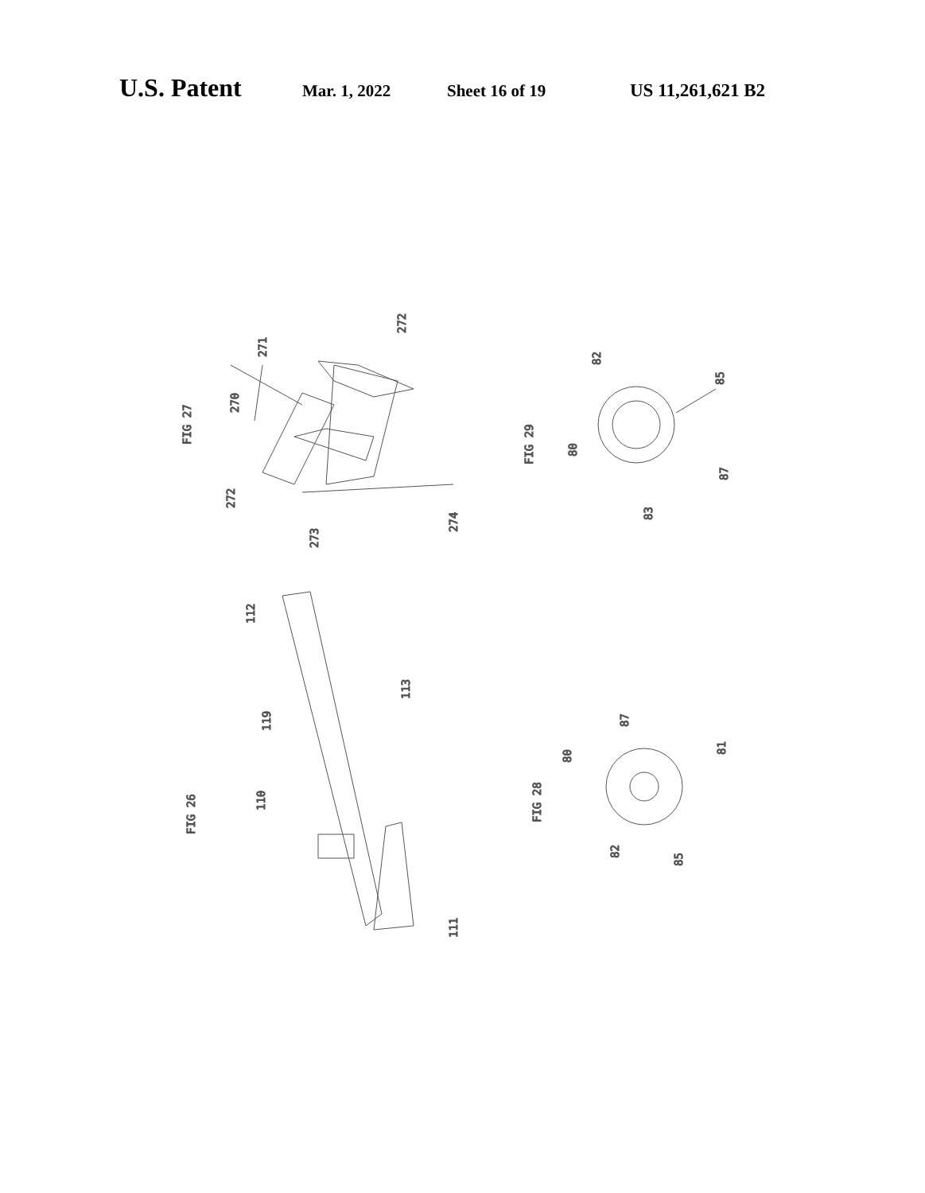U.S. Patent Mar. 1, 2022 Sheet 16 of 19 US 11,261,621 B2
FIG 27
270
271
272
272
273
274
FIG 29
80
82
85
87
83
FIG 26
110
112
119
113
111
FIG 28
80
87
81
82
85